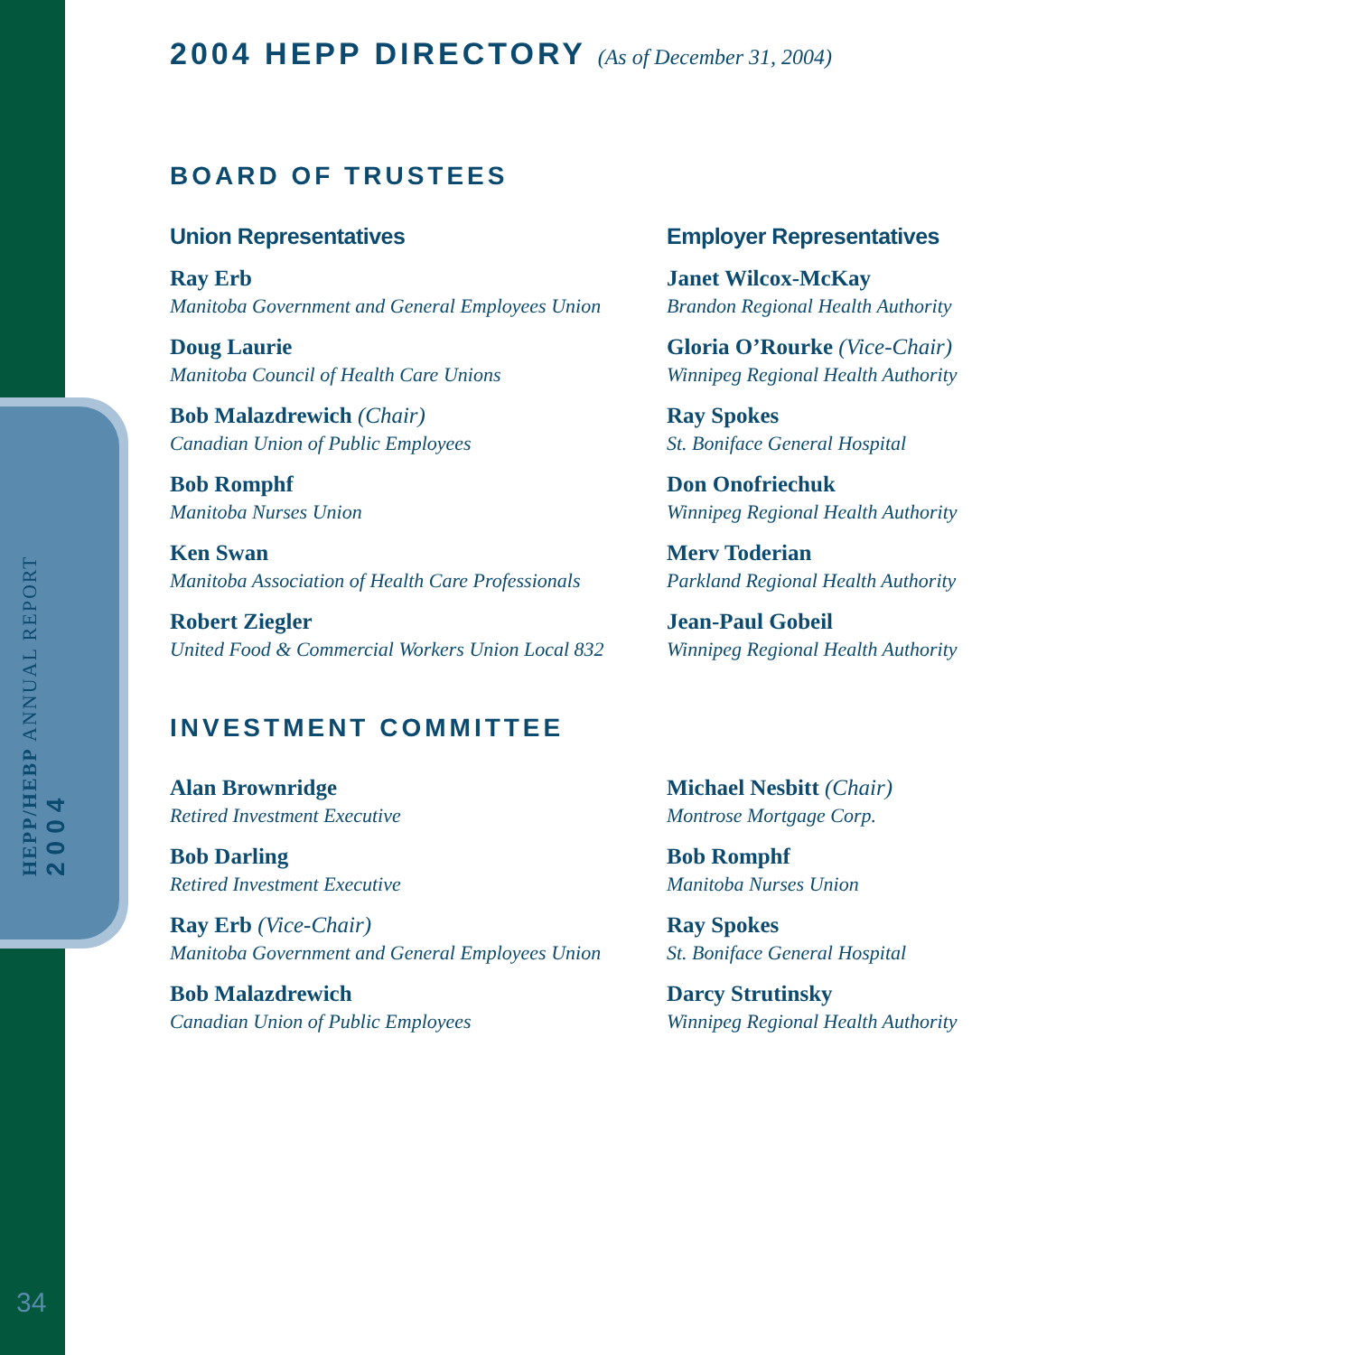HEPP/HEBP ANNUAL REPORT 2004
34
2004 HEPP DIRECTORY (As of December 31, 2004)
BOARD OF TRUSTEES
Union Representatives
Ray Erb
Manitoba Government and General Employees Union
Doug Laurie
Manitoba Council of Health Care Unions
Bob Malazdrewich (Chair)
Canadian Union of Public Employees
Bob Romphf
Manitoba Nurses Union
Ken Swan
Manitoba Association of Health Care Professionals
Robert Ziegler
United Food & Commercial Workers Union Local 832
Employer Representatives
Janet Wilcox-McKay
Brandon Regional Health Authority
Gloria O’Rourke (Vice-Chair)
Winnipeg Regional Health Authority
Ray Spokes
St. Boniface General Hospital
Don Onofriechuk
Winnipeg Regional Health Authority
Merv Toderian
Parkland Regional Health Authority
Jean-Paul Gobeil
Winnipeg Regional Health Authority
INVESTMENT COMMITTEE
Alan Brownridge
Retired Investment Executive
Bob Darling
Retired Investment Executive
Ray Erb (Vice-Chair)
Manitoba Government and General Employees Union
Bob Malazdrewich
Canadian Union of Public Employees
Michael Nesbitt (Chair)
Montrose Mortgage Corp.
Bob Romphf
Manitoba Nurses Union
Ray Spokes
St. Boniface General Hospital
Darcy Strutinsky
Winnipeg Regional Health Authority